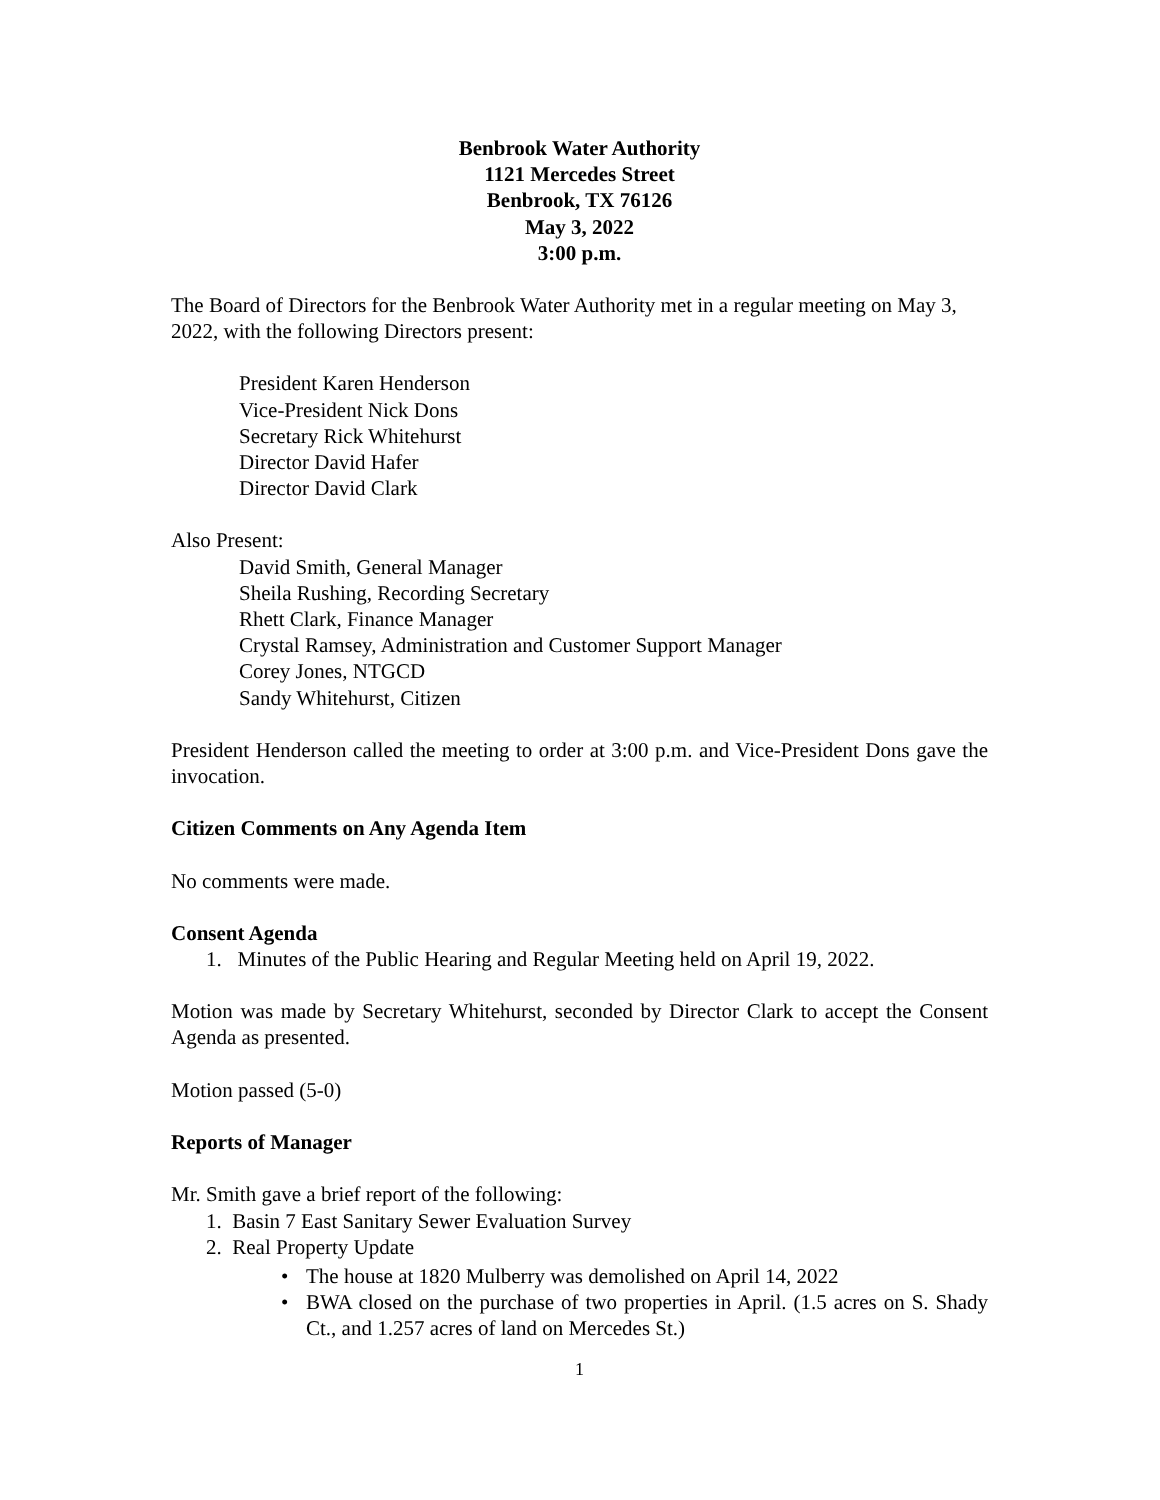Benbrook Water Authority
1121 Mercedes Street
Benbrook, TX 76126
May 3, 2022
3:00 p.m.
The Board of Directors for the Benbrook Water Authority met in a regular meeting on May 3, 2022, with the following Directors present:
President Karen Henderson
Vice-President Nick Dons
Secretary Rick Whitehurst
Director David Hafer
Director David Clark
Also Present:
David Smith, General Manager
Sheila Rushing, Recording Secretary
Rhett Clark, Finance Manager
Crystal Ramsey, Administration and Customer Support Manager
Corey Jones, NTGCD
Sandy Whitehurst, Citizen
President Henderson called the meeting to order at 3:00 p.m. and Vice-President Dons gave the invocation.
Citizen Comments on Any Agenda Item
No comments were made.
Consent Agenda
1. Minutes of the Public Hearing and Regular Meeting held on April 19, 2022.
Motion was made by Secretary Whitehurst, seconded by Director Clark to accept the Consent Agenda as presented.
Motion passed (5-0)
Reports of Manager
Mr. Smith gave a brief report of the following:
1. Basin 7 East Sanitary Sewer Evaluation Survey
2. Real Property Update
•
The house at 1820 Mulberry was demolished on April 14, 2022
•
BWA closed on the purchase of two properties in April. (1.5 acres on S. Shady Ct., and 1.257 acres of land on Mercedes St.)
1